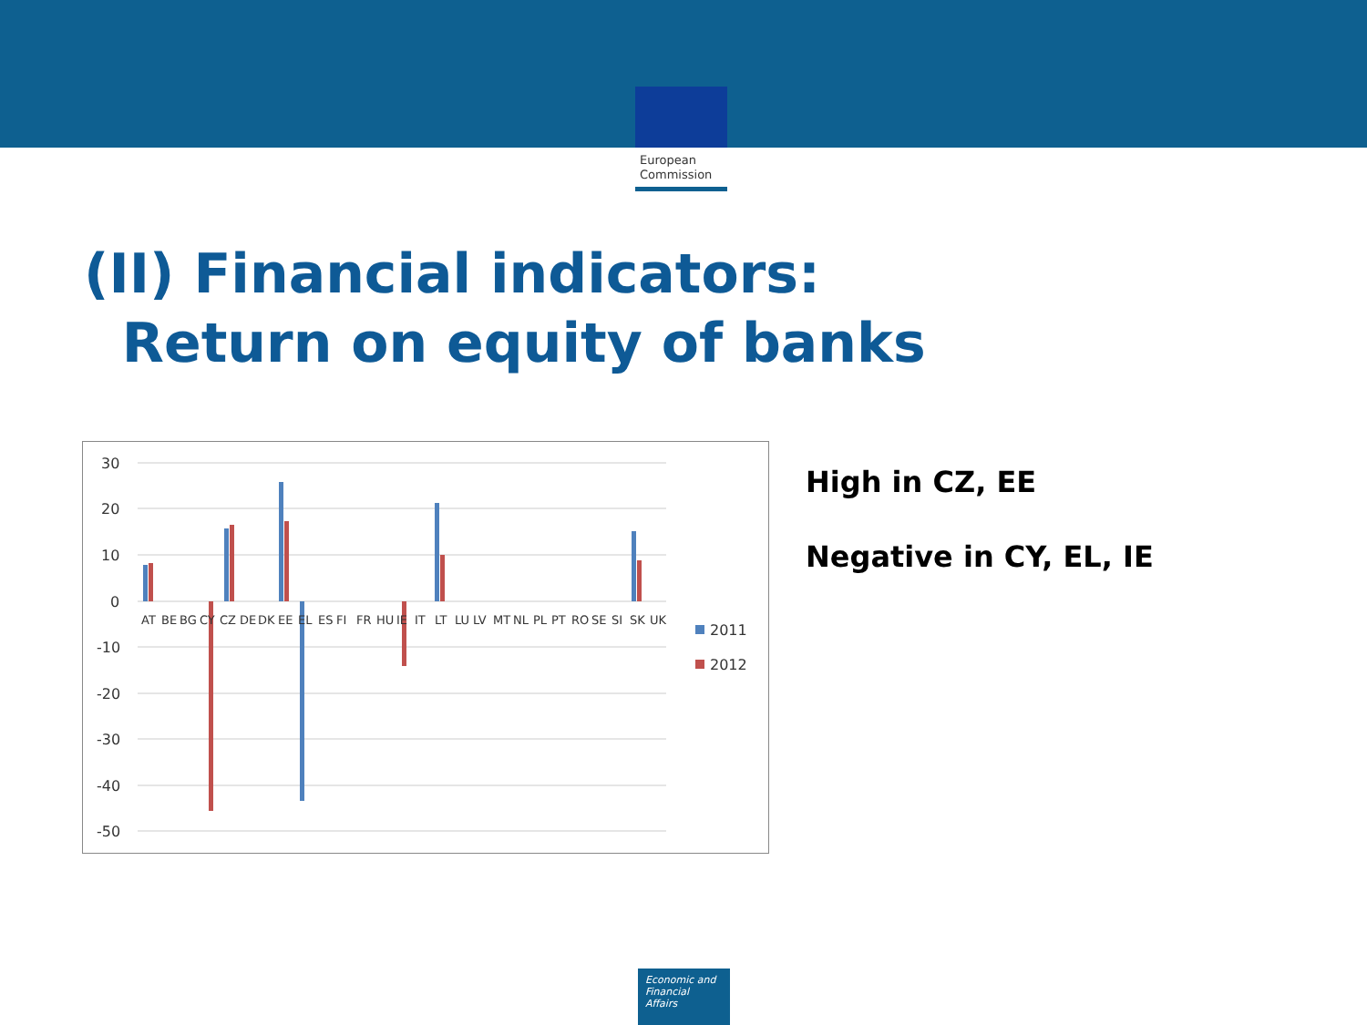European
Commission
(II) Financial indicators:
Return on equity of banks
30
20
10
0
-10
-20
-30
-40
-50
2011
2012
AT BE BG CY CZ DE DK EE EL ES FI FR HU IE IT LT LU LV MT NL PL PT RO SE SI SK UK
High in CZ, EE
Negative in CY, EL, IE
Economic and
Financial Affairs